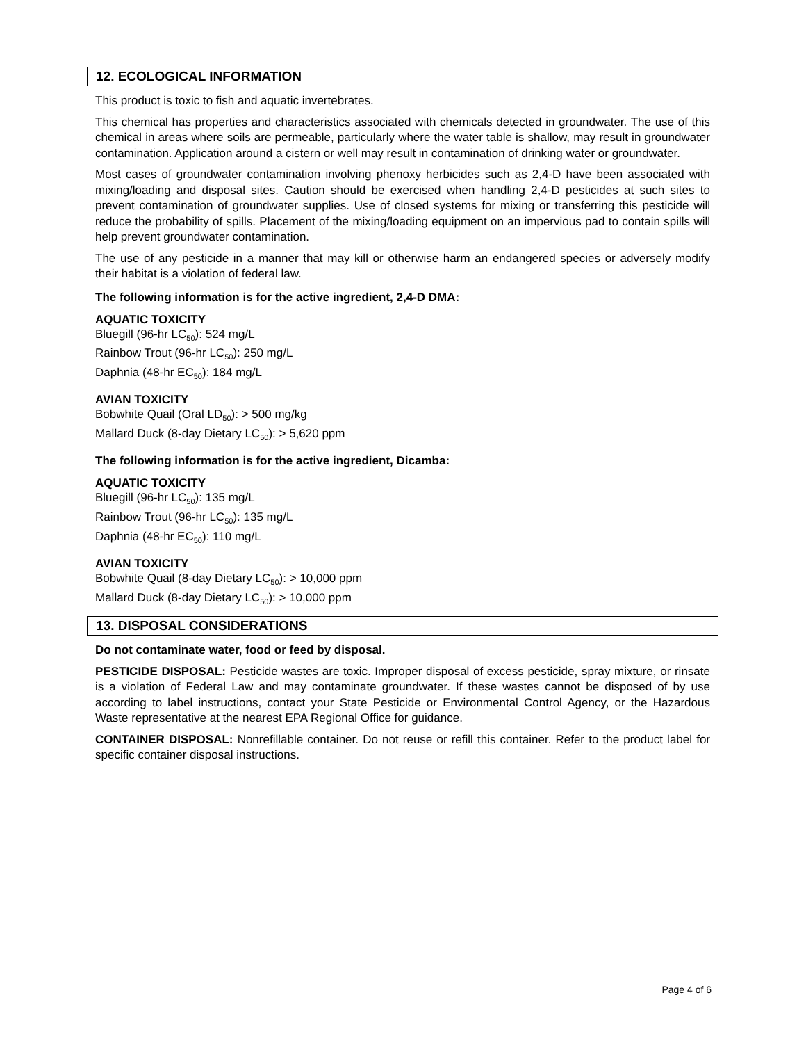12. ECOLOGICAL INFORMATION
This product is toxic to fish and aquatic invertebrates.
This chemical has properties and characteristics associated with chemicals detected in groundwater. The use of this chemical in areas where soils are permeable, particularly where the water table is shallow, may result in groundwater contamination. Application around a cistern or well may result in contamination of drinking water or groundwater.
Most cases of groundwater contamination involving phenoxy herbicides such as 2,4-D have been associated with mixing/loading and disposal sites. Caution should be exercised when handling 2,4-D pesticides at such sites to prevent contamination of groundwater supplies. Use of closed systems for mixing or transferring this pesticide will reduce the probability of spills. Placement of the mixing/loading equipment on an impervious pad to contain spills will help prevent groundwater contamination.
The use of any pesticide in a manner that may kill or otherwise harm an endangered species or adversely modify their habitat is a violation of federal law.
The following information is for the active ingredient, 2,4-D DMA:
AQUATIC TOXICITY
Bluegill (96-hr LC<sub>50</sub>): 524 mg/L
Rainbow Trout (96-hr LC<sub>50</sub>): 250 mg/L
Daphnia (48-hr EC<sub>50</sub>): 184 mg/L
AVIAN TOXICITY
Bobwhite Quail (Oral LD<sub>50</sub>): > 500 mg/kg
Mallard Duck (8-day Dietary LC<sub>50</sub>): > 5,620 ppm
The following information is for the active ingredient, Dicamba:
AQUATIC TOXICITY
Bluegill (96-hr LC<sub>50</sub>): 135 mg/L
Rainbow Trout (96-hr LC<sub>50</sub>): 135 mg/L
Daphnia (48-hr EC<sub>50</sub>): 110 mg/L
AVIAN TOXICITY
Bobwhite Quail (8-day Dietary LC<sub>50</sub>): > 10,000 ppm
Mallard Duck (8-day Dietary LC<sub>50</sub>): > 10,000 ppm
13. DISPOSAL CONSIDERATIONS
Do not contaminate water, food or feed by disposal.
PESTICIDE DISPOSAL: Pesticide wastes are toxic. Improper disposal of excess pesticide, spray mixture, or rinsate is a violation of Federal Law and may contaminate groundwater. If these wastes cannot be disposed of by use according to label instructions, contact your State Pesticide or Environmental Control Agency, or the Hazardous Waste representative at the nearest EPA Regional Office for guidance.
CONTAINER DISPOSAL: Nonrefillable container. Do not reuse or refill this container. Refer to the product label for specific container disposal instructions.
Page 4 of 6